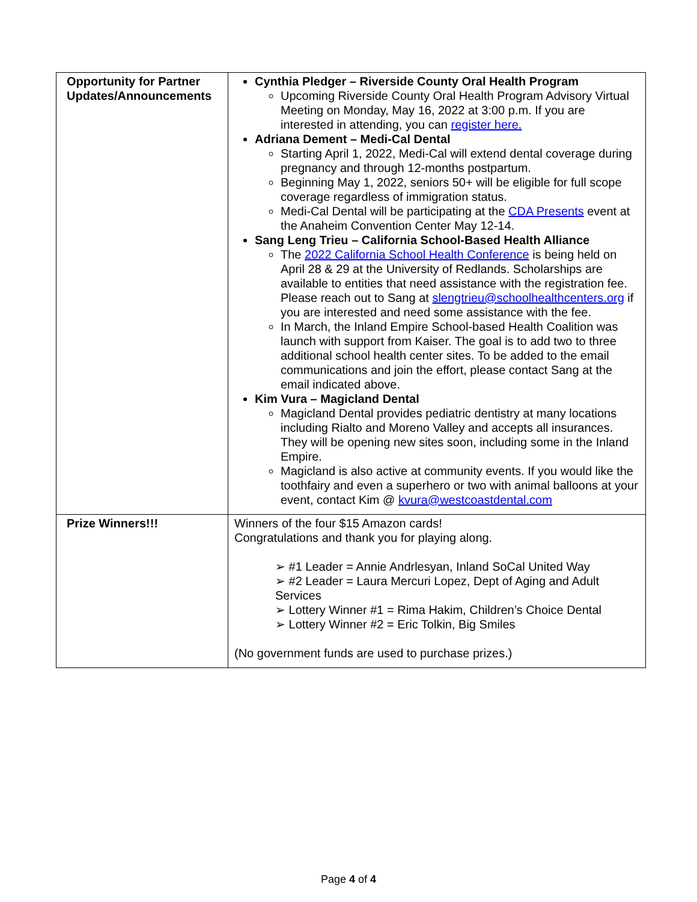| Opportunity for Partner Updates/Announcements | Cynthia Pledger – Riverside County Oral Health Program Upcoming Riverside County Oral Health Program Advisory Virtual Meeting on Monday, May 16, 2022 at 3:00 p.m. If you are interested in attending, you can register here. Adriana Dement – Medi-Cal Dental Starting April 1, 2022, Medi-Cal will extend dental coverage during pregnancy and through 12-months postpartum. Beginning May 1, 2022, seniors 50+ will be eligible for full scope coverage regardless of immigration status. Medi-Cal Dental will be participating at the CDA Presents event at the Anaheim Convention Center May 12-14. Sang Leng Trieu – California School-Based Health Alliance The 2022 California School Health Conference is being held on April 28 & 29 at the University of Redlands. Scholarships are available to entities that need assistance with the registration fee. Please reach out to Sang at slengtrieu@schoolhealthcenters.org if you are interested and need some assistance with the fee. In March, the Inland Empire School-based Health Coalition was launch with support from Kaiser. The goal is to add two to three additional school health center sites. To be added to the email communications and join the effort, please contact Sang at the email indicated above. Kim Vura – Magicland Dental Magicland Dental provides pediatric dentistry at many locations including Rialto and Moreno Valley and accepts all insurances. They will be opening new sites soon, including some in the Inland Empire. Magicland is also active at community events. If you would like the toothfairy and even a superhero or two with animal balloons at your event, contact Kim @ kvura@westcoastdental.com |
| Prize Winners!!! | Winners of the four $15 Amazon cards! Congratulations and thank you for playing along. ➢ #1 Leader = Annie Andrlesyan, Inland SoCal United Way ➢ #2 Leader = Laura Mercuri Lopez, Dept of Aging and Adult Services ➢ Lottery Winner #1 = Rima Hakim, Children’s Choice Dental ➢ Lottery Winner #2 = Eric Tolkin, Big Smiles (No government funds are used to purchase prizes.) |
Page 4 of 4